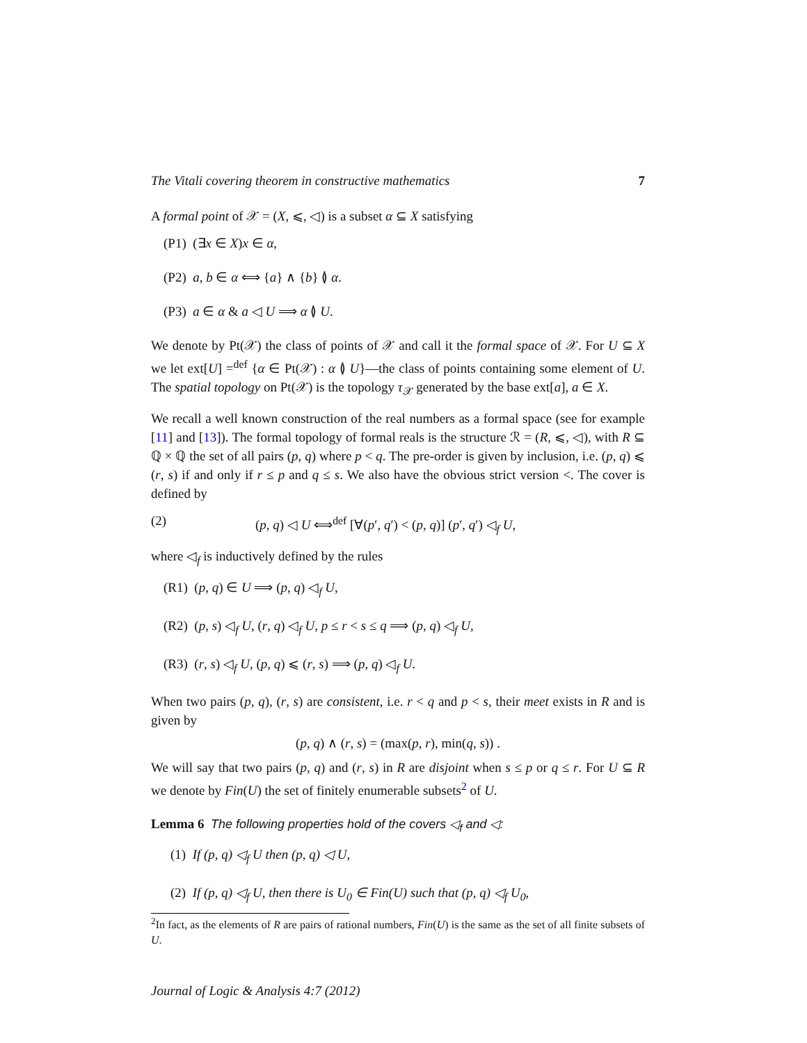The Vitali covering theorem in constructive mathematics 7
A formal point of 𝒳 = (X, ⩽, ◁) is a subset α ⊆ X satisfying
(P1) (∃x ∈ X)x ∈ α,
(P2) a, b ∈ α ⟺ {a} ∧ {b} ≬ α.
(P3) a ∈ α & a ◁ U ⟹ α ≬ U.
We denote by Pt(𝒳) the class of points of 𝒳 and call it the formal space of 𝒳. For U ⊆ X we let ext[U] =<sup>def</sup> {α ∈ Pt(𝒳) : α ≬ U}—the class of points containing some element of U. The spatial topology on Pt(𝒳) is the topology τ<sub>𝒳</sub> generated by the base ext[a], a ∈ X.
We recall a well known construction of the real numbers as a formal space (see for example [11] and [13]). The formal topology of formal reals is the structure ℛ = (R, ⩽, ◁), with R ⊆ ℚ × ℚ the set of all pairs (p, q) where p < q. The pre-order is given by inclusion, i.e. (p, q) ⩽ (r, s) if and only if r ≤ p and q ≤ s. We also have the obvious strict version <. The cover is defined by
(2) (p, q) ◁ U ⟺<sup>def</sup> [∀(p′, q′) < (p, q)] (p′, q′) ◁<sub>f</sub> U,
where ◁<sub>f</sub> is inductively defined by the rules
(R1) (p, q) ∈ U ⟹ (p, q) ◁<sub>f</sub> U,
(R2) (p, s) ◁<sub>f</sub> U, (r, q) ◁<sub>f</sub> U, p ≤ r < s ≤ q ⟹ (p, q) ◁<sub>f</sub> U,
(R3) (r, s) ◁<sub>f</sub> U, (p, q) ⩽ (r, s) ⟹ (p, q) ◁<sub>f</sub> U.
When two pairs (p, q), (r, s) are consistent, i.e. r < q and p < s, their meet exists in R and is given by
(p, q) ∧ (r, s) = (max(p, r), min(q, s)) .
We will say that two pairs (p, q) and (r, s) in R are disjoint when s ≤ p or q ≤ r. For U ⊆ R we denote by Fin(U) the set of finitely enumerable subsets<sup>2</sup> of U.
Lemma 6 The following properties hold of the covers ◁<sub>f</sub> and ◁:
(1) If (p, q) ◁<sub>f</sub> U then (p, q) ◁ U,
(2) If (p, q) ◁<sub>f</sub> U, then there is U<sub>0</sub> ∈ Fin(U) such that (p, q) ◁<sub>f</sub> U<sub>0</sub>,
<sup>2</sup> In fact, as the elements of R are pairs of rational numbers, Fin(U) is the same as the set of all finite subsets of U.
Journal of Logic & Analysis 4:7 (2012)